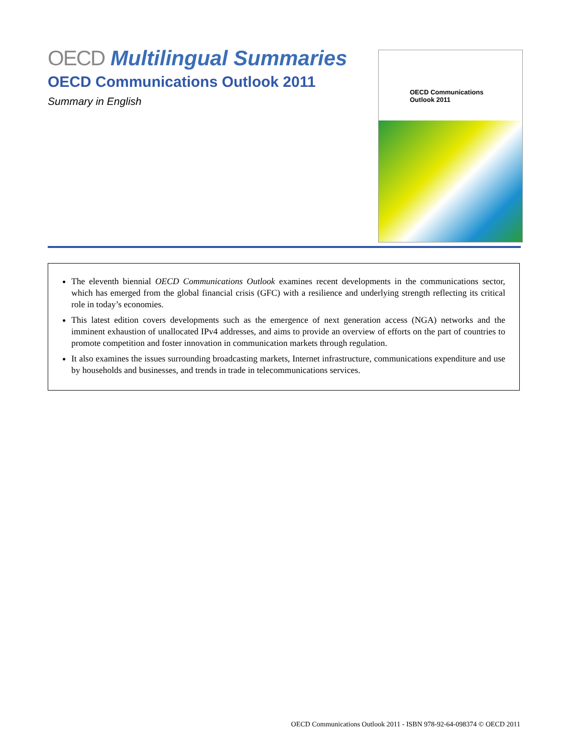OECD Multilingual Summaries
OECD Communications Outlook 2011
Summary in English
OECD Communications
Outlook 2011
The eleventh biennial OECD Communications Outlook examines recent developments in the communications sector, which has emerged from the global financial crisis (GFC) with a resilience and underlying strength reflecting its critical role in today’s economies.
This latest edition covers developments such as the emergence of next generation access (NGA) networks and the imminent exhaustion of unallocated IPv4 addresses, and aims to provide an overview of efforts on the part of countries to promote competition and foster innovation in communication markets through regulation.
It also examines the issues surrounding broadcasting markets, Internet infrastructure, communications expenditure and use by households and businesses, and trends in trade in telecommunications services.
OECD Communications Outlook 2011 - ISBN 978-92-64-098374 © OECD 2011